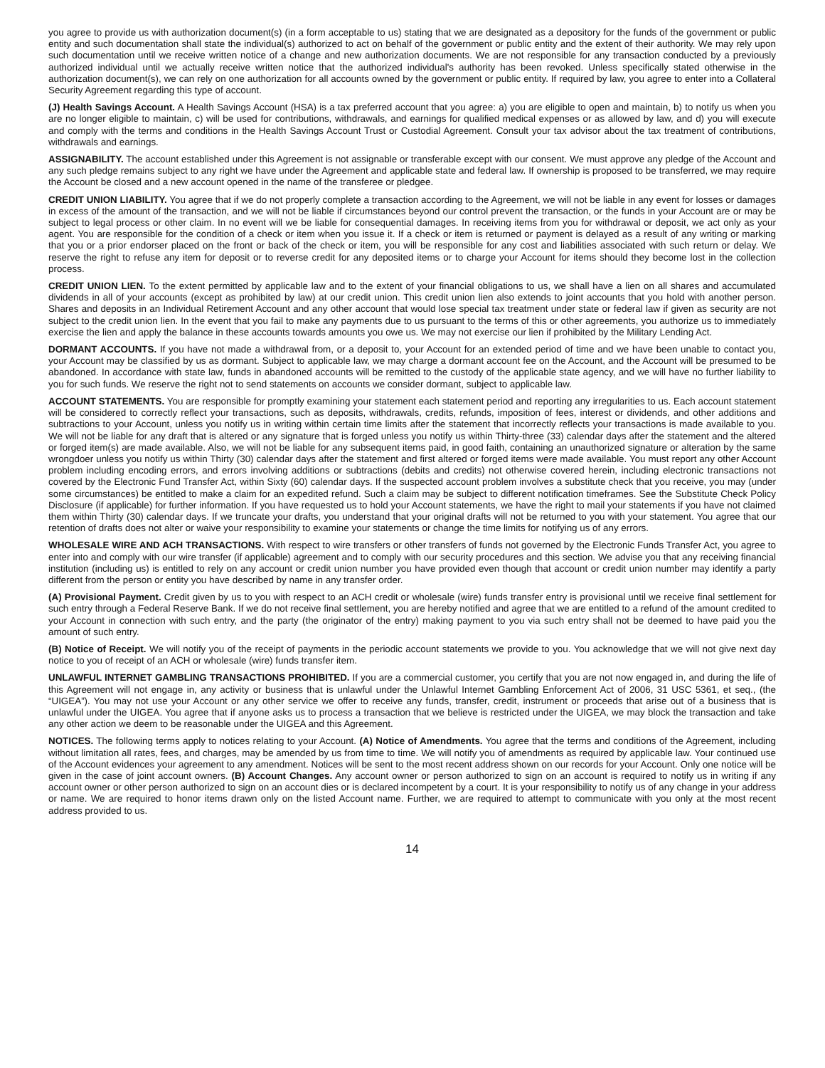you agree to provide us with authorization document(s) (in a form acceptable to us) stating that we are designated as a depository for the funds of the government or public entity and such documentation shall state the individual(s) authorized to act on behalf of the government or public entity and the extent of their authority. We may rely upon such documentation until we receive written notice of a change and new authorization documents. We are not responsible for any transaction conducted by a previously authorized individual until we actually receive written notice that the authorized individual's authority has been revoked. Unless specifically stated otherwise in the authorization document(s), we can rely on one authorization for all accounts owned by the government or public entity. If required by law, you agree to enter into a Collateral Security Agreement regarding this type of account.
(J) Health Savings Account. A Health Savings Account (HSA) is a tax preferred account that you agree: a) you are eligible to open and maintain, b) to notify us when you are no longer eligible to maintain, c) will be used for contributions, withdrawals, and earnings for qualified medical expenses or as allowed by law, and d) you will execute and comply with the terms and conditions in the Health Savings Account Trust or Custodial Agreement. Consult your tax advisor about the tax treatment of contributions, withdrawals and earnings.
ASSIGNABILITY. The account established under this Agreement is not assignable or transferable except with our consent. We must approve any pledge of the Account and any such pledge remains subject to any right we have under the Agreement and applicable state and federal law. If ownership is proposed to be transferred, we may require the Account be closed and a new account opened in the name of the transferee or pledgee.
CREDIT UNION LIABILITY. You agree that if we do not properly complete a transaction according to the Agreement, we will not be liable in any event for losses or damages in excess of the amount of the transaction, and we will not be liable if circumstances beyond our control prevent the transaction, or the funds in your Account are or may be subject to legal process or other claim. In no event will we be liable for consequential damages. In receiving items from you for withdrawal or deposit, we act only as your agent. You are responsible for the condition of a check or item when you issue it. If a check or item is returned or payment is delayed as a result of any writing or marking that you or a prior endorser placed on the front or back of the check or item, you will be responsible for any cost and liabilities associated with such return or delay. We reserve the right to refuse any item for deposit or to reverse credit for any deposited items or to charge your Account for items should they become lost in the collection process.
CREDIT UNION LIEN. To the extent permitted by applicable law and to the extent of your financial obligations to us, we shall have a lien on all shares and accumulated dividends in all of your accounts (except as prohibited by law) at our credit union. This credit union lien also extends to joint accounts that you hold with another person. Shares and deposits in an Individual Retirement Account and any other account that would lose special tax treatment under state or federal law if given as security are not subject to the credit union lien. In the event that you fail to make any payments due to us pursuant to the terms of this or other agreements, you authorize us to immediately exercise the lien and apply the balance in these accounts towards amounts you owe us. We may not exercise our lien if prohibited by the Military Lending Act.
DORMANT ACCOUNTS. If you have not made a withdrawal from, or a deposit to, your Account for an extended period of time and we have been unable to contact you, your Account may be classified by us as dormant. Subject to applicable law, we may charge a dormant account fee on the Account, and the Account will be presumed to be abandoned. In accordance with state law, funds in abandoned accounts will be remitted to the custody of the applicable state agency, and we will have no further liability to you for such funds. We reserve the right not to send statements on accounts we consider dormant, subject to applicable law.
ACCOUNT STATEMENTS. You are responsible for promptly examining your statement each statement period and reporting any irregularities to us. Each account statement will be considered to correctly reflect your transactions, such as deposits, withdrawals, credits, refunds, imposition of fees, interest or dividends, and other additions and subtractions to your Account, unless you notify us in writing within certain time limits after the statement that incorrectly reflects your transactions is made available to you. We will not be liable for any draft that is altered or any signature that is forged unless you notify us within Thirty-three (33) calendar days after the statement and the altered or forged item(s) are made available. Also, we will not be liable for any subsequent items paid, in good faith, containing an unauthorized signature or alteration by the same wrongdoer unless you notify us within Thirty (30) calendar days after the statement and first altered or forged items were made available. You must report any other Account problem including encoding errors, and errors involving additions or subtractions (debits and credits) not otherwise covered herein, including electronic transactions not covered by the Electronic Fund Transfer Act, within Sixty (60) calendar days. If the suspected account problem involves a substitute check that you receive, you may (under some circumstances) be entitled to make a claim for an expedited refund. Such a claim may be subject to different notification timeframes. See the Substitute Check Policy Disclosure (if applicable) for further information. If you have requested us to hold your Account statements, we have the right to mail your statements if you have not claimed them within Thirty (30) calendar days. If we truncate your drafts, you understand that your original drafts will not be returned to you with your statement. You agree that our retention of drafts does not alter or waive your responsibility to examine your statements or change the time limits for notifying us of any errors.
WHOLESALE WIRE AND ACH TRANSACTIONS. With respect to wire transfers or other transfers of funds not governed by the Electronic Funds Transfer Act, you agree to enter into and comply with our wire transfer (if applicable) agreement and to comply with our security procedures and this section. We advise you that any receiving financial institution (including us) is entitled to rely on any account or credit union number you have provided even though that account or credit union number may identify a party different from the person or entity you have described by name in any transfer order.
(A) Provisional Payment. Credit given by us to you with respect to an ACH credit or wholesale (wire) funds transfer entry is provisional until we receive final settlement for such entry through a Federal Reserve Bank. If we do not receive final settlement, you are hereby notified and agree that we are entitled to a refund of the amount credited to your Account in connection with such entry, and the party (the originator of the entry) making payment to you via such entry shall not be deemed to have paid you the amount of such entry.
(B) Notice of Receipt. We will notify you of the receipt of payments in the periodic account statements we provide to you. You acknowledge that we will not give next day notice to you of receipt of an ACH or wholesale (wire) funds transfer item.
UNLAWFUL INTERNET GAMBLING TRANSACTIONS PROHIBITED. If you are a commercial customer, you certify that you are not now engaged in, and during the life of this Agreement will not engage in, any activity or business that is unlawful under the Unlawful Internet Gambling Enforcement Act of 2006, 31 USC 5361, et seq., (the “UIGEA”). You may not use your Account or any other service we offer to receive any funds, transfer, credit, instrument or proceeds that arise out of a business that is unlawful under the UIGEA. You agree that if anyone asks us to process a transaction that we believe is restricted under the UIGEA, we may block the transaction and take any other action we deem to be reasonable under the UIGEA and this Agreement.
NOTICES. The following terms apply to notices relating to your Account. (A) Notice of Amendments. You agree that the terms and conditions of the Agreement, including without limitation all rates, fees, and charges, may be amended by us from time to time. We will notify you of amendments as required by applicable law. Your continued use of the Account evidences your agreement to any amendment. Notices will be sent to the most recent address shown on our records for your Account. Only one notice will be given in the case of joint account owners. (B) Account Changes. Any account owner or person authorized to sign on an account is required to notify us in writing if any account owner or other person authorized to sign on an account dies or is declared incompetent by a court. It is your responsibility to notify us of any change in your address or name. We are required to honor items drawn only on the listed Account name. Further, we are required to attempt to communicate with you only at the most recent address provided to us.
14